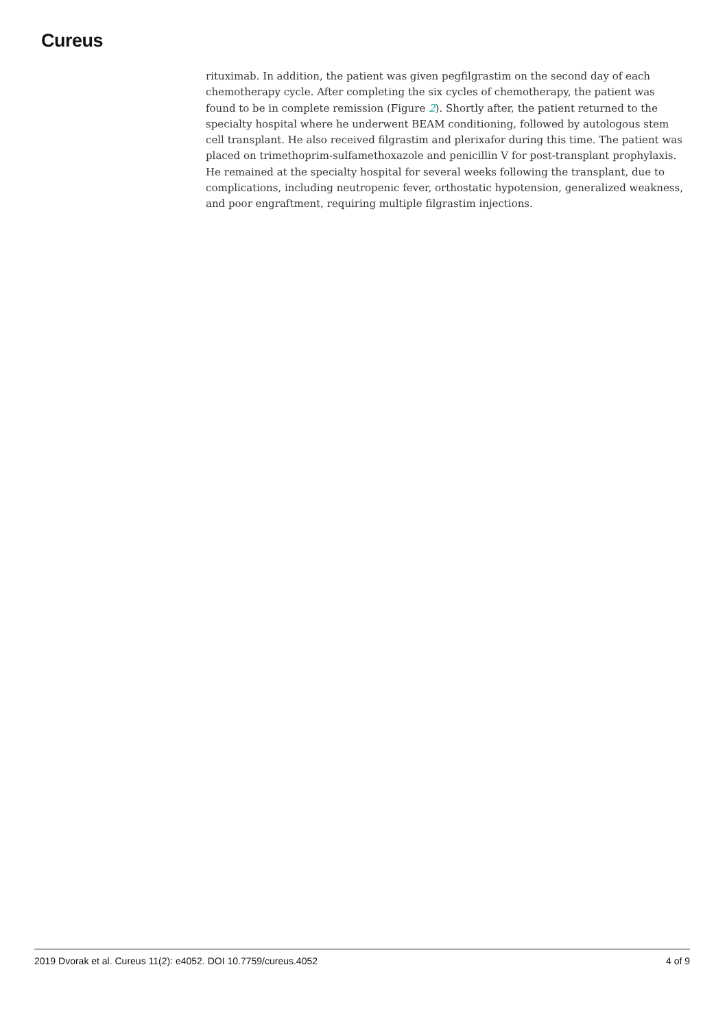Cureus
rituximab. In addition, the patient was given pegfilgrastim on the second day of each chemotherapy cycle. After completing the six cycles of chemotherapy, the patient was found to be in complete remission (Figure 2). Shortly after, the patient returned to the specialty hospital where he underwent BEAM conditioning, followed by autologous stem cell transplant. He also received filgrastim and plerixafor during this time. The patient was placed on trimethoprim-sulfamethoxazole and penicillin V for post-transplant prophylaxis. He remained at the specialty hospital for several weeks following the transplant, due to complications, including neutropenic fever, orthostatic hypotension, generalized weakness, and poor engraftment, requiring multiple filgrastim injections.
2019 Dvorak et al. Cureus 11(2): e4052. DOI 10.7759/cureus.4052 4 of 9